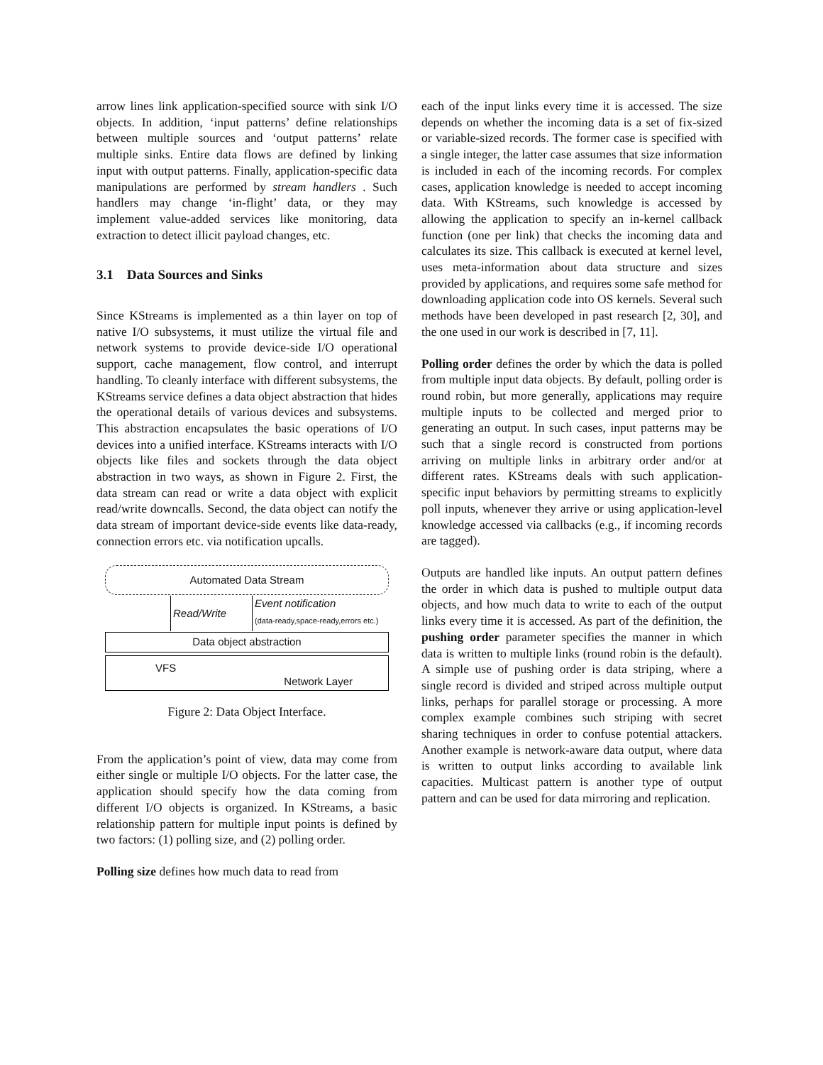arrow lines link application-specified source with sink I/O objects. In addition, ‘input patterns’ define relationships between multiple sources and ‘output patterns’ relate multiple sinks. Entire data flows are defined by linking input with output patterns. Finally, application-specific data manipulations are performed by stream handlers . Such handlers may change ‘in-flight’ data, or they may implement value-added services like monitoring, data extraction to detect illicit payload changes, etc.
3.1 Data Sources and Sinks
Since KStreams is implemented as a thin layer on top of native I/O subsystems, it must utilize the virtual file and network systems to provide device-side I/O operational support, cache management, flow control, and interrupt handling. To cleanly interface with different subsystems, the KStreams service defines a data object abstraction that hides the operational details of various devices and subsystems. This abstraction encapsulates the basic operations of I/O devices into a unified interface. KStreams interacts with I/O objects like files and sockets through the data object abstraction in two ways, as shown in Figure 2. First, the data stream can read or write a data object with explicit read/write downcalls. Second, the data object can notify the data stream of important device-side events like data-ready, connection errors etc. via notification upcalls.
Automated Data Stream
Read/Write Event notification
(data-ready,space-ready,errors etc.)
Data object abstraction
VFS Network Layer
Figure 2: Data Object Interface.
From the application’s point of view, data may come from either single or multiple I/O objects. For the latter case, the application should specify how the data coming from different I/O objects is organized. In KStreams, a basic relationship pattern for multiple input points is defined by two factors: (1) polling size, and (2) polling order.
Polling size defines how much data to read from
each of the input links every time it is accessed. The size depends on whether the incoming data is a set of fix-sized or variable-sized records. The former case is specified with a single integer, the latter case assumes that size information is included in each of the incoming records. For complex cases, application knowledge is needed to accept incoming data. With KStreams, such knowledge is accessed by allowing the application to specify an in-kernel callback function (one per link) that checks the incoming data and calculates its size. This callback is executed at kernel level, uses meta-information about data structure and sizes provided by applications, and requires some safe method for downloading application code into OS kernels. Several such methods have been developed in past research [2, 30], and the one used in our work is described in [7, 11].
Polling order defines the order by which the data is polled from multiple input data objects. By default, polling order is round robin, but more generally, applications may require multiple inputs to be collected and merged prior to generating an output. In such cases, input patterns may be such that a single record is constructed from portions arriving on multiple links in arbitrary order and/or at different rates. KStreams deals with such application-specific input behaviors by permitting streams to explicitly poll inputs, whenever they arrive or using application-level knowledge accessed via callbacks (e.g., if incoming records are tagged).
Outputs are handled like inputs. An output pattern defines the order in which data is pushed to multiple output data objects, and how much data to write to each of the output links every time it is accessed. As part of the definition, the pushing order parameter specifies the manner in which data is written to multiple links (round robin is the default). A simple use of pushing order is data striping, where a single record is divided and striped across multiple output links, perhaps for parallel storage or processing. A more complex example combines such striping with secret sharing techniques in order to confuse potential attackers. Another example is network-aware data output, where data is written to output links according to available link capacities. Multicast pattern is another type of output pattern and can be used for data mirroring and replication.